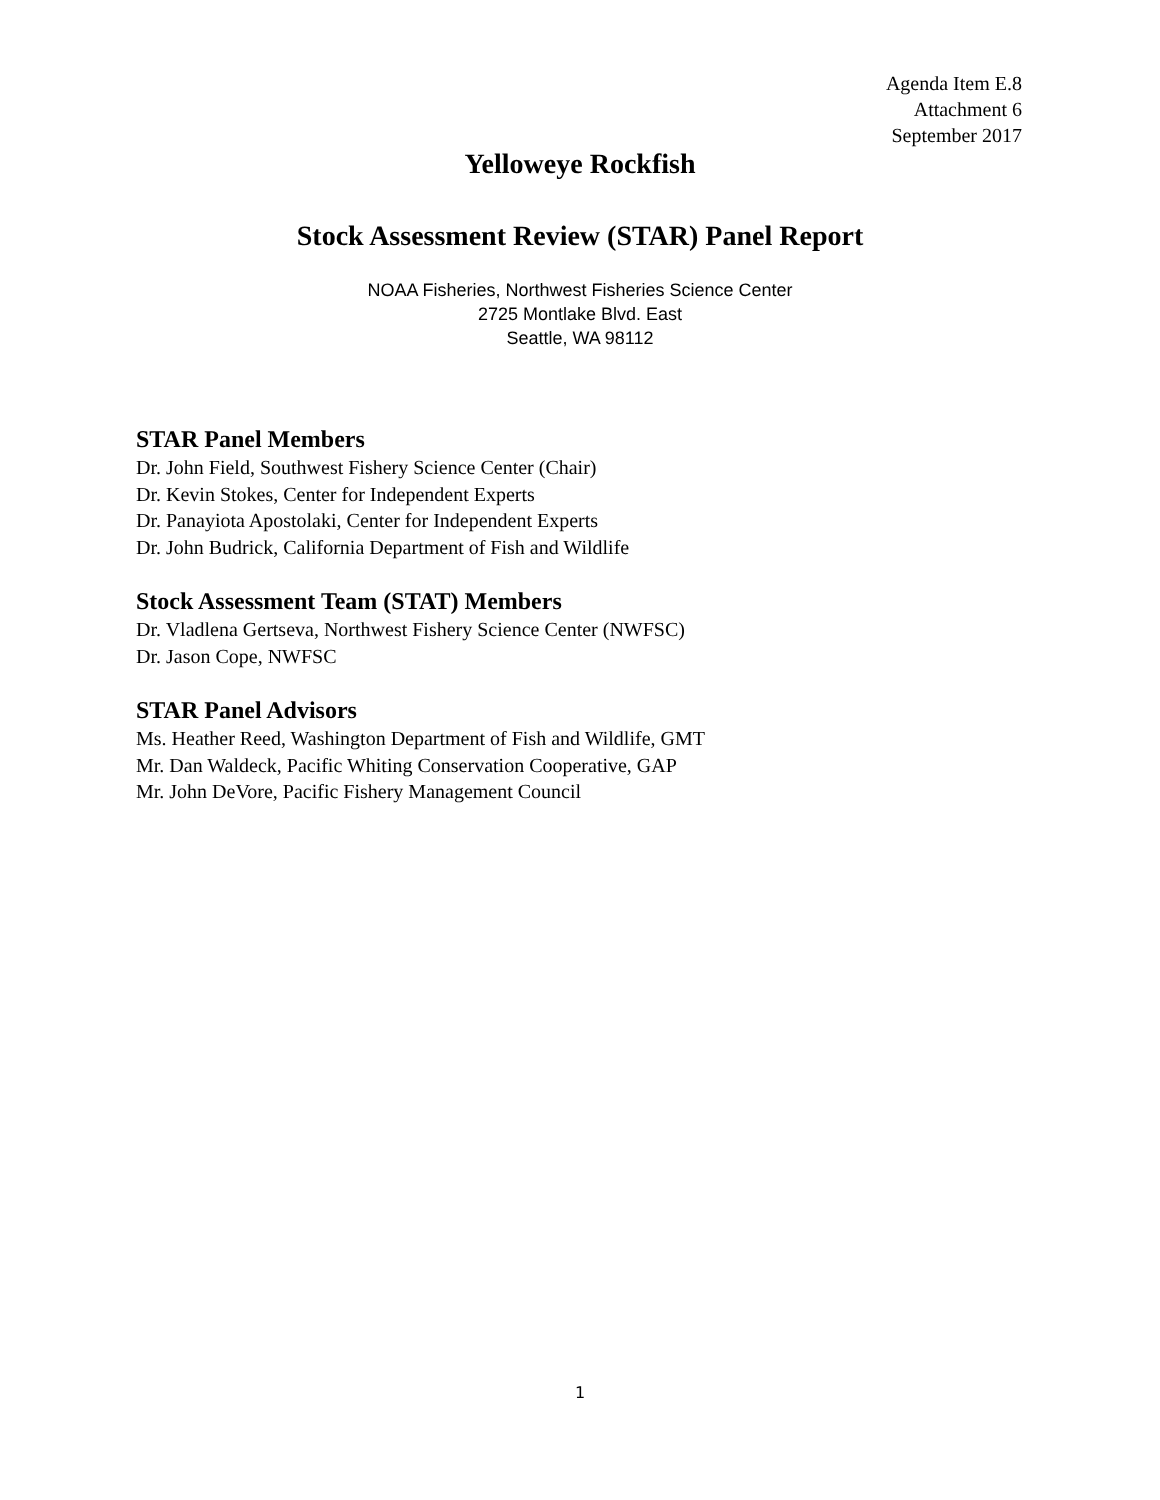Agenda Item E.8
Attachment 6
September 2017
Yelloweye Rockfish
Stock Assessment Review (STAR) Panel Report
NOAA Fisheries, Northwest Fisheries Science Center
2725 Montlake Blvd. East
Seattle, WA 98112
STAR Panel Members
Dr. John Field, Southwest Fishery Science Center (Chair)
Dr. Kevin Stokes, Center for Independent Experts
Dr. Panayiota Apostolaki, Center for Independent Experts
Dr. John Budrick, California Department of Fish and Wildlife
Stock Assessment Team (STAT) Members
Dr. Vladlena Gertseva, Northwest Fishery Science Center (NWFSC)
Dr. Jason Cope, NWFSC
STAR Panel Advisors
Ms. Heather Reed, Washington Department of Fish and Wildlife, GMT
Mr. Dan Waldeck, Pacific Whiting Conservation Cooperative, GAP
Mr. John DeVore, Pacific Fishery Management Council
1